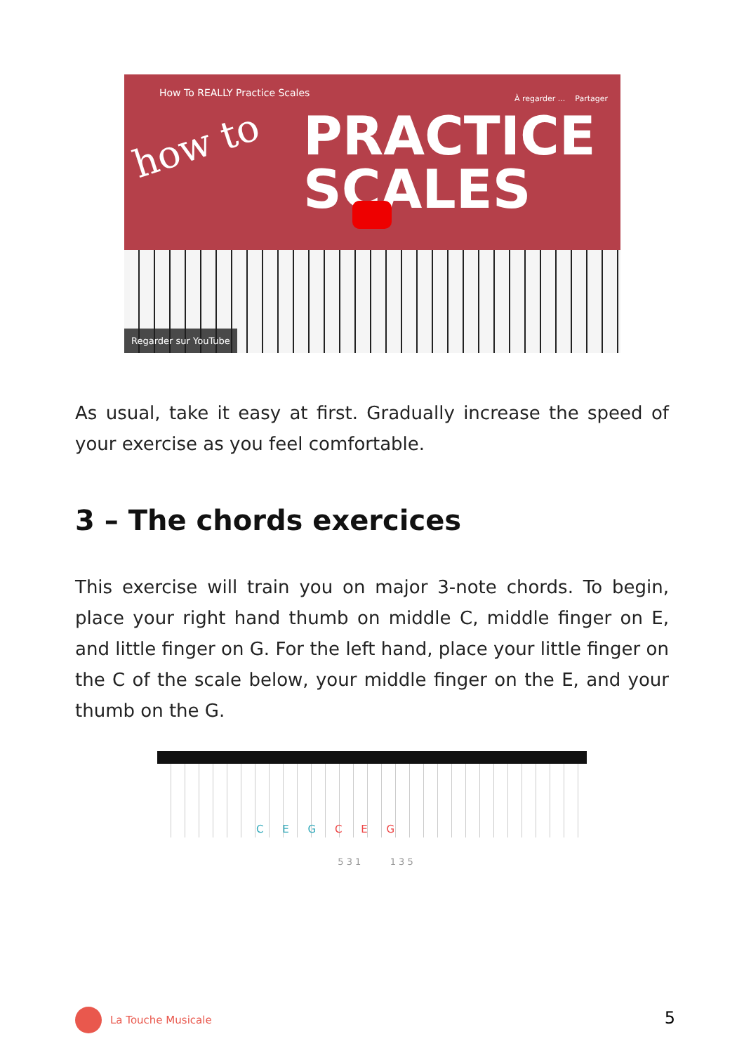How To REALLY Practice Scales
À regarder ... Partager
how to
PRACTICE
SCALES
Regarder sur YouTube
As usual, take it easy at first. Gradually increase the speed of your exercise as you feel comfortable.
3 – The chords exercices
This exercise will train you on major 3-note chords. To begin, place your right hand thumb on middle C, middle finger on E, and little finger on G. For the left hand, place your little finger on the C of the scale below, your middle finger on the E, and your thumb on the G.
C E G C E G
5 3 1 1 3 5
La Touche Musicale 5